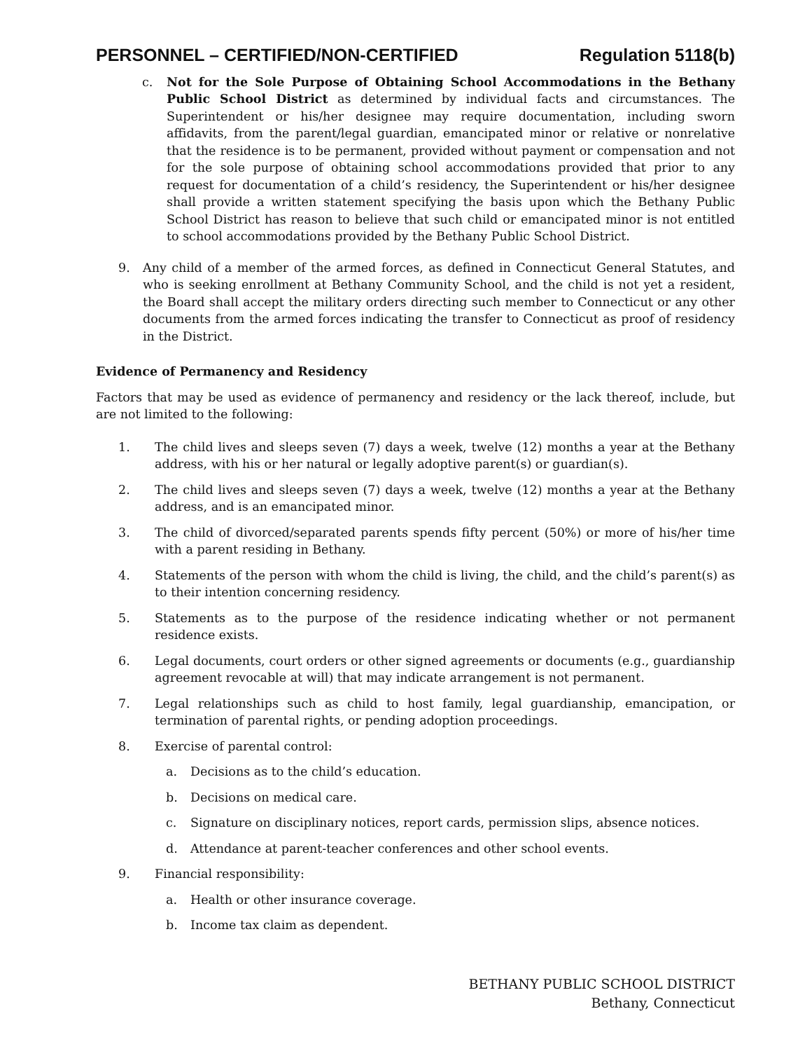PERSONNEL – CERTIFIED/NON-CERTIFIED Regulation 5118(b)
c. Not for the Sole Purpose of Obtaining School Accommodations in the Bethany Public School District as determined by individual facts and circumstances. The Superintendent or his/her designee may require documentation, including sworn affidavits, from the parent/legal guardian, emancipated minor or relative or nonrelative that the residence is to be permanent, provided without payment or compensation and not for the sole purpose of obtaining school accommodations provided that prior to any request for documentation of a child’s residency, the Superintendent or his/her designee shall provide a written statement specifying the basis upon which the Bethany Public School District has reason to believe that such child or emancipated minor is not entitled to school accommodations provided by the Bethany Public School District.
9. Any child of a member of the armed forces, as defined in Connecticut General Statutes, and who is seeking enrollment at Bethany Community School, and the child is not yet a resident, the Board shall accept the military orders directing such member to Connecticut or any other documents from the armed forces indicating the transfer to Connecticut as proof of residency in the District.
Evidence of Permanency and Residency
Factors that may be used as evidence of permanency and residency or the lack thereof, include, but are not limited to the following:
1. The child lives and sleeps seven (7) days a week, twelve (12) months a year at the Bethany address, with his or her natural or legally adoptive parent(s) or guardian(s).
2. The child lives and sleeps seven (7) days a week, twelve (12) months a year at the Bethany address, and is an emancipated minor.
3. The child of divorced/separated parents spends fifty percent (50%) or more of his/her time with a parent residing in Bethany.
4. Statements of the person with whom the child is living, the child, and the child’s parent(s) as to their intention concerning residency.
5. Statements as to the purpose of the residence indicating whether or not permanent residence exists.
6. Legal documents, court orders or other signed agreements or documents (e.g., guardianship agreement revocable at will) that may indicate arrangement is not permanent.
7. Legal relationships such as child to host family, legal guardianship, emancipation, or termination of parental rights, or pending adoption proceedings.
8. Exercise of parental control:
a. Decisions as to the child’s education.
b. Decisions on medical care.
c. Signature on disciplinary notices, report cards, permission slips, absence notices.
d. Attendance at parent-teacher conferences and other school events.
9. Financial responsibility:
a. Health or other insurance coverage.
b. Income tax claim as dependent.
BETHANY PUBLIC SCHOOL DISTRICT
Bethany, Connecticut